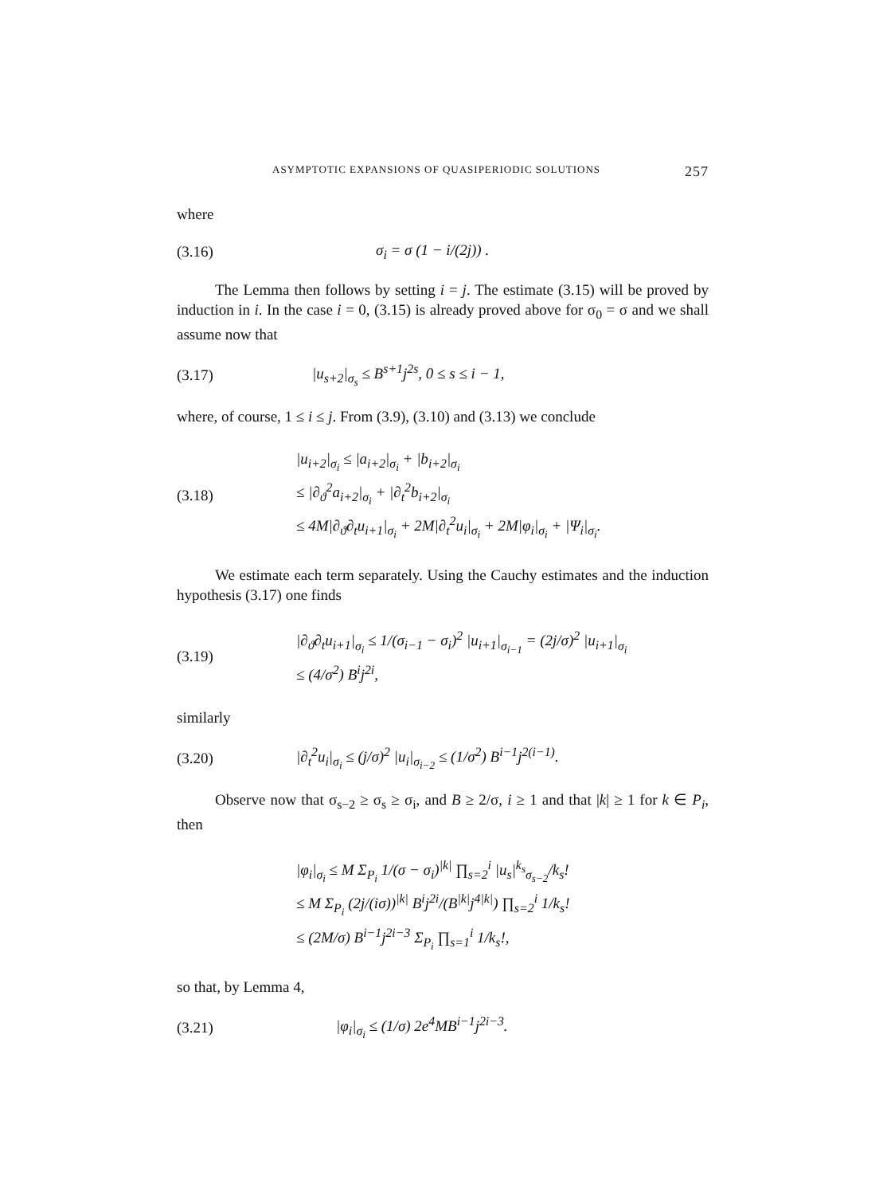ASYMPTOTIC EXPANSIONS OF QUASIPERIODIC SOLUTIONS 257
where
(3.16) σ<sub>i</sub> = σ (1 − i/(2j)) .
The Lemma then follows by setting i = j. The estimate (3.15) will be proved by induction in i. In the case i = 0, (3.15) is already proved above for σ<sub>0</sub> = σ and we shall assume now that
(3.17) |u<sub>s+2</sub>|<sub>σ<sub>s</sub></sub> ≤ B<sup>s+1</sup>j<sup>2s</sup>, 0 ≤ s ≤ i − 1,
where, of course, 1 ≤ i ≤ j. From (3.9), (3.10) and (3.13) we conclude
(3.18)
|u<sub>i+2</sub>|<sub>σ<sub>i</sub></sub> ≤ |a<sub>i+2</sub>|<sub>σ<sub>i</sub></sub> + |b<sub>i+2</sub>|<sub>σ<sub>i</sub></sub>
≤ |∂<sub>ϑ</sub><sup>2</sup>a<sub>i+2</sub>|<sub>σ<sub>i</sub></sub> + |∂<sub>t</sub><sup>2</sup>b<sub>i+2</sub>|<sub>σ<sub>i</sub></sub>
≤ 4M|∂<sub>ϑ</sub>∂<sub>t</sub>u<sub>i+1</sub>|<sub>σ<sub>i</sub></sub> + 2M|∂<sub>t</sub><sup>2</sup>u<sub>i</sub>|<sub>σ<sub>i</sub></sub> + 2M|φ<sub>i</sub>|<sub>σ<sub>i</sub></sub> + |Ψ<sub>i</sub>|<sub>σ<sub>i</sub></sub>.
We estimate each term separately. Using the Cauchy estimates and the induction hypothesis (3.17) one finds
(3.19)
|∂<sub>ϑ</sub>∂<sub>t</sub>u<sub>i+1</sub>|<sub>σ<sub>i</sub></sub> ≤ 1/(σ<sub>i−1</sub> − σ<sub>i</sub>)<sup>2</sup> |u<sub>i+1</sub>|<sub>σ<sub>i−1</sub></sub> = (2j/σ)<sup>2</sup> |u<sub>i+1</sub>|<sub>σ<sub>i</sub></sub>
≤ (4/σ<sup>2</sup>) B<sup>i</sup>j<sup>2i</sup>,
similarly
(3.20) |∂<sub>t</sub><sup>2</sup>u<sub>i</sub>|<sub>σ<sub>i</sub></sub> ≤ (j/σ)<sup>2</sup> |u<sub>i</sub>|<sub>σ<sub>i−2</sub></sub> ≤ (1/σ<sup>2</sup>) B<sup>i−1</sup>j<sup>2(i−1)</sup>.
Observe now that σ<sub>s−2</sub> ≥ σ<sub>s</sub> ≥ σ<sub>i</sub>, and B ≥ 2/σ, i ≥ 1 and that |k| ≥ 1 for k ∈ P<sub>i</sub>, then
|φ<sub>i</sub>|<sub>σ<sub>i</sub></sub> ≤ M Σ<sub>P<sub>i</sub></sub> 1/(σ − σ<sub>i</sub>)<sup>|k|</sup> ∏<sub>s=2</sub><sup>i</sup> |u<sub>s</sub>|<sup>k<sub>s</sub></sup><sub>σ<sub>s−2</sub></sub>/k<sub>s</sub>!
≤ M Σ<sub>P<sub>i</sub></sub> (2j/(iσ))<sup>|k|</sup> B<sup>i</sup>j<sup>2i</sup>/(B<sup>|k|</sup>j<sup>4|k|</sup>) ∏<sub>s=2</sub><sup>i</sup> 1/k<sub>s</sub>!
≤ (2M/σ) B<sup>i−1</sup>j<sup>2i−3</sup> Σ<sub>P<sub>i</sub></sub> ∏<sub>s=1</sub><sup>i</sup> 1/k<sub>s</sub>!,
so that, by Lemma 4,
(3.21) |φ<sub>i</sub>|<sub>σ<sub>i</sub></sub> ≤ (1/σ) 2e<sup>4</sup>MB<sup>i−1</sup>j<sup>2i−3</sup>.